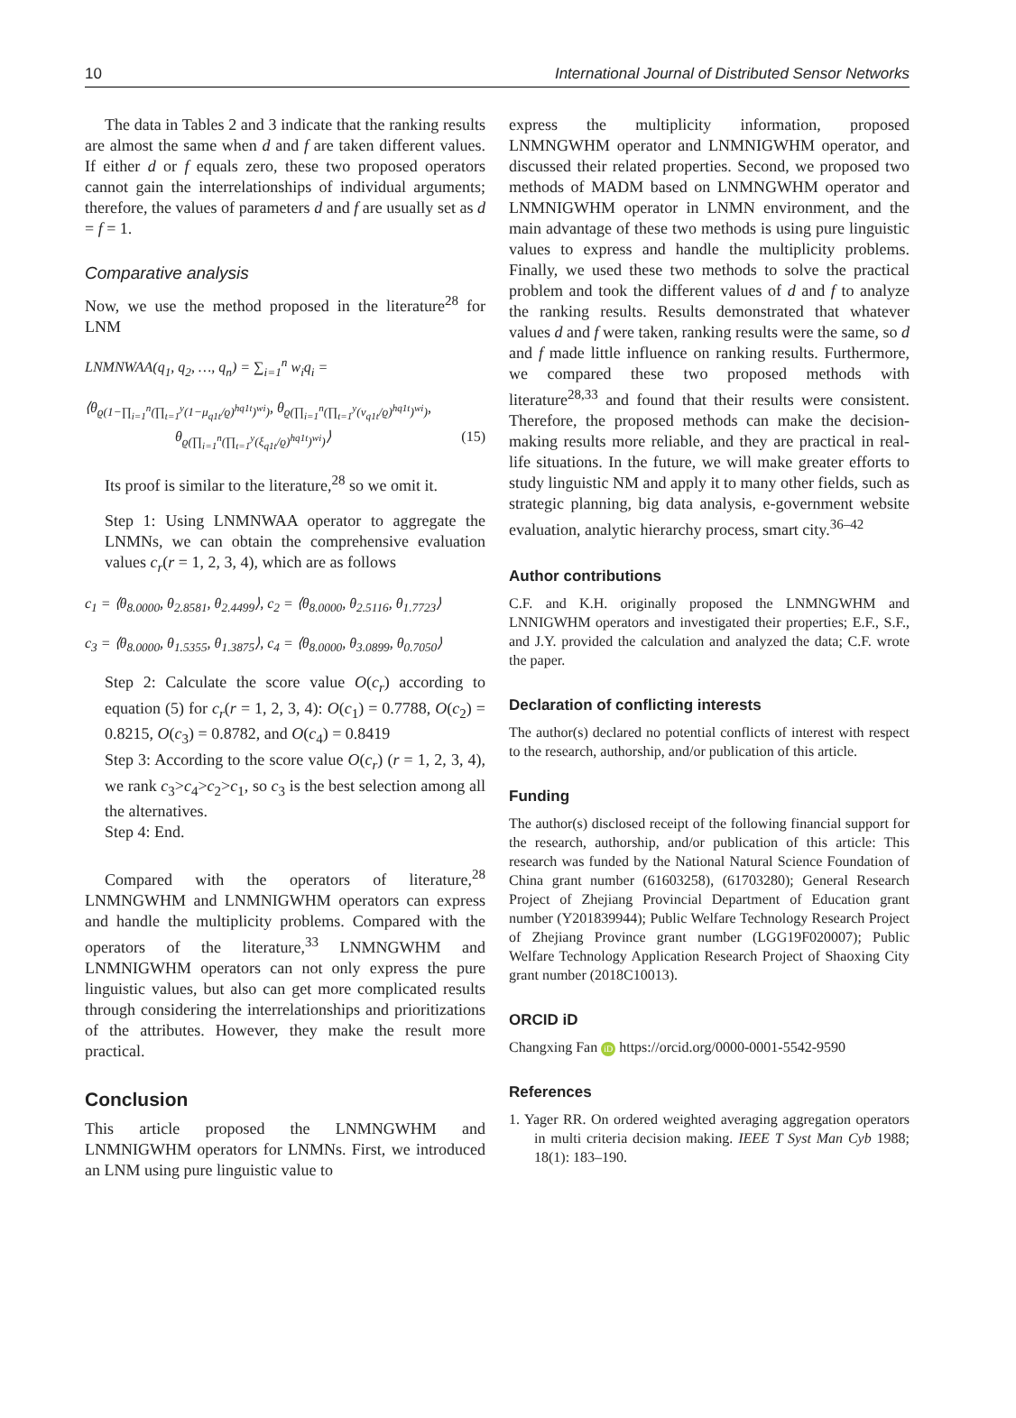10 International Journal of Distributed Sensor Networks
The data in Tables 2 and 3 indicate that the ranking results are almost the same when d and f are taken different values. If either d or f equals zero, these two proposed operators cannot gain the interrelationships of individual arguments; therefore, the values of parameters d and f are usually set as d = f = 1.
Comparative analysis
Now, we use the method proposed in the literature<sup>28</sup> for LNM
LNMNWAA(q<sub>1</sub>, q<sub>2</sub>, …, q<sub>n</sub>) = ∑<sub>i=1</sub><sup>n</sup> w<sub>i</sub>q<sub>i</sub> =
⟨θ<sub>ϱ(1−∏<sub>i=1</sub><sup>n</sup>(∏<sub>t=1</sub><sup>y</sup>(1−μ<sub>q1t</sub>/ϱ)<sup>hq1t</sup>)<sup>wi</sup>)</sub>, θ<sub>ϱ(∏<sub>i=1</sub><sup>n</sup>(∏<sub>t=1</sub><sup>y</sup>(ν<sub>q1t</sub>/ϱ)<sup>hq1t</sup>)<sup>wi</sup>)</sub>,
θ<sub>ϱ(∏<sub>i=1</sub><sup>n</sup>(∏<sub>t=1</sub><sup>y</sup>(ξ<sub>q1t</sub>/ϱ)<sup>hq1t</sup>)<sup>wi</sup>)</sub>⟩ (15)
Its proof is similar to the literature,<sup>28</sup> so we omit it.
Step 1: Using LNMNWAA operator to aggregate the LNMNs, we can obtain the comprehensive evaluation values c<sub>r</sub>(r = 1, 2, 3, 4), which are as follows
c<sub>1</sub> = ⟨θ<sub>8.0000</sub>, θ<sub>2.8581</sub>, θ<sub>2.4499</sub>⟩, c<sub>2</sub> = ⟨θ<sub>8.0000</sub>, θ<sub>2.5116</sub>, θ<sub>1.7723</sub>⟩
c<sub>3</sub> = ⟨θ<sub>8.0000</sub>, θ<sub>1.5355</sub>, θ<sub>1.3875</sub>⟩, c<sub>4</sub> = ⟨θ<sub>8.0000</sub>, θ<sub>3.0899</sub>, θ<sub>0.7050</sub>⟩
Step 2: Calculate the score value O(c<sub>r</sub>) according to equation (5) for c<sub>r</sub>(r = 1, 2, 3, 4): O(c<sub>1</sub>) = 0.7788, O(c<sub>2</sub>) = 0.8215, O(c<sub>3</sub>) = 0.8782, and O(c<sub>4</sub>) = 0.8419
Step 3: According to the score value O(c<sub>r</sub>) (r = 1, 2, 3, 4), we rank c<sub>3</sub>>c<sub>4</sub>>c<sub>2</sub>>c<sub>1</sub>, so c<sub>3</sub> is the best selection among all the alternatives.
Step 4: End.
Compared with the operators of literature,<sup>28</sup> LNMNGWHM and LNMNIGWHM operators can express and handle the multiplicity problems. Compared with the operators of the literature,<sup>33</sup> LNMNGWHM and LNMNIGWHM operators can not only express the pure linguistic values, but also can get more complicated results through considering the interrelationships and prioritizations of the attributes. However, they make the result more practical.
Conclusion
This article proposed the LNMNGWHM and LNMNIGWHM operators for LNMNs. First, we introduced an LNM using pure linguistic value to
express the multiplicity information, proposed LNMNGWHM operator and LNMNIGWHM operator, and discussed their related properties. Second, we proposed two methods of MADM based on LNMNGWHM operator and LNMNIGWHM operator in LNMN environment, and the main advantage of these two methods is using pure linguistic values to express and handle the multiplicity problems. Finally, we used these two methods to solve the practical problem and took the different values of d and f to analyze the ranking results. Results demonstrated that whatever values d and f were taken, ranking results were the same, so d and f made little influence on ranking results. Furthermore, we compared these two proposed methods with literature<sup>28,33</sup> and found that their results were consistent. Therefore, the proposed methods can make the decision-making results more reliable, and they are practical in real-life situations. In the future, we will make greater efforts to study linguistic NM and apply it to many other fields, such as strategic planning, big data analysis, e-government website evaluation, analytic hierarchy process, smart city.<sup>36–42</sup>
Author contributions
C.F. and K.H. originally proposed the LNMNGWHM and LNNIGWHM operators and investigated their properties; E.F., S.F., and J.Y. provided the calculation and analyzed the data; C.F. wrote the paper.
Declaration of conflicting interests
The author(s) declared no potential conflicts of interest with respect to the research, authorship, and/or publication of this article.
Funding
The author(s) disclosed receipt of the following financial support for the research, authorship, and/or publication of this article: This research was funded by the National Natural Science Foundation of China grant number (61603258), (61703280); General Research Project of Zhejiang Provincial Department of Education grant number (Y201839944); Public Welfare Technology Research Project of Zhejiang Province grant number (LGG19F020007); Public Welfare Technology Application Research Project of Shaoxing City grant number (2018C10013).
ORCID iD
Changxing Fan iD https://orcid.org/0000-0001-5542-9590
References
1. Yager RR. On ordered weighted averaging aggregation operators in multi criteria decision making. IEEE T Syst Man Cyb 1988; 18(1): 183–190.